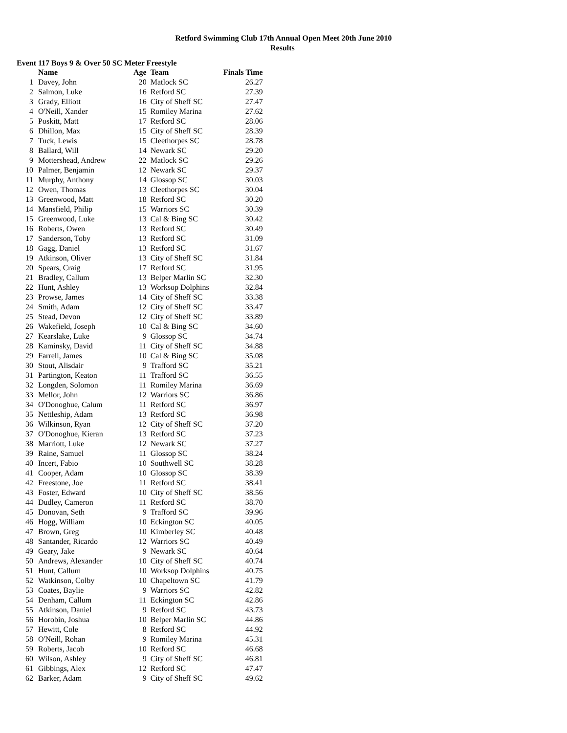Retford Swimming Club 17th Annual Open Meet 20th June 2010
Results
Event 117 Boys 9 & Over 50 SC Meter Freestyle
| | Name | Age | Team | Finals Time |
| --- | --- | --- | --- | --- |
| 1 | Davey, John | 20 | Matlock SC | 26.27 |
| 2 | Salmon, Luke | 16 | Retford SC | 27.39 |
| 3 | Grady, Elliott | 16 | City of Sheff SC | 27.47 |
| 4 | O'Neill, Xander | 15 | Romiley Marina | 27.62 |
| 5 | Poskitt, Matt | 17 | Retford SC | 28.06 |
| 6 | Dhillon, Max | 15 | City of Sheff SC | 28.39 |
| 7 | Tuck, Lewis | 15 | Cleethorpes SC | 28.78 |
| 8 | Ballard, Will | 14 | Newark SC | 29.20 |
| 9 | Mottershead, Andrew | 22 | Matlock SC | 29.26 |
| 10 | Palmer, Benjamin | 12 | Newark SC | 29.37 |
| 11 | Murphy, Anthony | 14 | Glossop SC | 30.03 |
| 12 | Owen, Thomas | 13 | Cleethorpes SC | 30.04 |
| 13 | Greenwood, Matt | 18 | Retford SC | 30.20 |
| 14 | Mansfield, Philip | 15 | Warriors SC | 30.39 |
| 15 | Greenwood, Luke | 13 | Cal & Bing SC | 30.42 |
| 16 | Roberts, Owen | 13 | Retford SC | 30.49 |
| 17 | Sanderson, Toby | 13 | Retford SC | 31.09 |
| 18 | Gagg, Daniel | 13 | Retford SC | 31.67 |
| 19 | Atkinson, Oliver | 13 | City of Sheff SC | 31.84 |
| 20 | Spears, Craig | 17 | Retford SC | 31.95 |
| 21 | Bradley, Callum | 13 | Belper Marlin SC | 32.30 |
| 22 | Hunt, Ashley | 13 | Worksop Dolphins | 32.84 |
| 23 | Prowse, James | 14 | City of Sheff SC | 33.38 |
| 24 | Smith, Adam | 12 | City of Sheff SC | 33.47 |
| 25 | Stead, Devon | 12 | City of Sheff SC | 33.89 |
| 26 | Wakefield, Joseph | 10 | Cal & Bing SC | 34.60 |
| 27 | Kearslake, Luke | 9 | Glossop SC | 34.74 |
| 28 | Kaminsky, David | 11 | City of Sheff SC | 34.88 |
| 29 | Farrell, James | 10 | Cal & Bing SC | 35.08 |
| 30 | Stout, Alisdair | 9 | Trafford SC | 35.21 |
| 31 | Partington, Keaton | 11 | Trafford SC | 36.55 |
| 32 | Longden, Solomon | 11 | Romiley Marina | 36.69 |
| 33 | Mellor, John | 12 | Warriors SC | 36.86 |
| 34 | O'Donoghue, Calum | 11 | Retford SC | 36.97 |
| 35 | Nettleship, Adam | 13 | Retford SC | 36.98 |
| 36 | Wilkinson, Ryan | 12 | City of Sheff SC | 37.20 |
| 37 | O'Donoghue, Kieran | 13 | Retford SC | 37.23 |
| 38 | Marriott, Luke | 12 | Newark SC | 37.27 |
| 39 | Raine, Samuel | 11 | Glossop SC | 38.24 |
| 40 | Incert, Fabio | 10 | Southwell SC | 38.28 |
| 41 | Cooper, Adam | 10 | Glossop SC | 38.39 |
| 42 | Freestone, Joe | 11 | Retford SC | 38.41 |
| 43 | Foster, Edward | 10 | City of Sheff SC | 38.56 |
| 44 | Dudley, Cameron | 11 | Retford SC | 38.70 |
| 45 | Donovan, Seth | 9 | Trafford SC | 39.96 |
| 46 | Hogg, William | 10 | Eckington SC | 40.05 |
| 47 | Brown, Greg | 10 | Kimberley SC | 40.48 |
| 48 | Santander, Ricardo | 12 | Warriors SC | 40.49 |
| 49 | Geary, Jake | 9 | Newark SC | 40.64 |
| 50 | Andrews, Alexander | 10 | City of Sheff SC | 40.74 |
| 51 | Hunt, Callum | 10 | Worksop Dolphins | 40.75 |
| 52 | Watkinson, Colby | 10 | Chapeltown SC | 41.79 |
| 53 | Coates, Baylie | 9 | Warriors SC | 42.82 |
| 54 | Denham, Callum | 11 | Eckington SC | 42.86 |
| 55 | Atkinson, Daniel | 9 | Retford SC | 43.73 |
| 56 | Horobin, Joshua | 10 | Belper Marlin SC | 44.86 |
| 57 | Hewitt, Cole | 8 | Retford SC | 44.92 |
| 58 | O'Neill, Rohan | 9 | Romiley Marina | 45.31 |
| 59 | Roberts, Jacob | 10 | Retford SC | 46.68 |
| 60 | Wilson, Ashley | 9 | City of Sheff SC | 46.81 |
| 61 | Gibbings, Alex | 12 | Retford SC | 47.47 |
| 62 | Barker, Adam | 9 | City of Sheff SC | 49.62 |